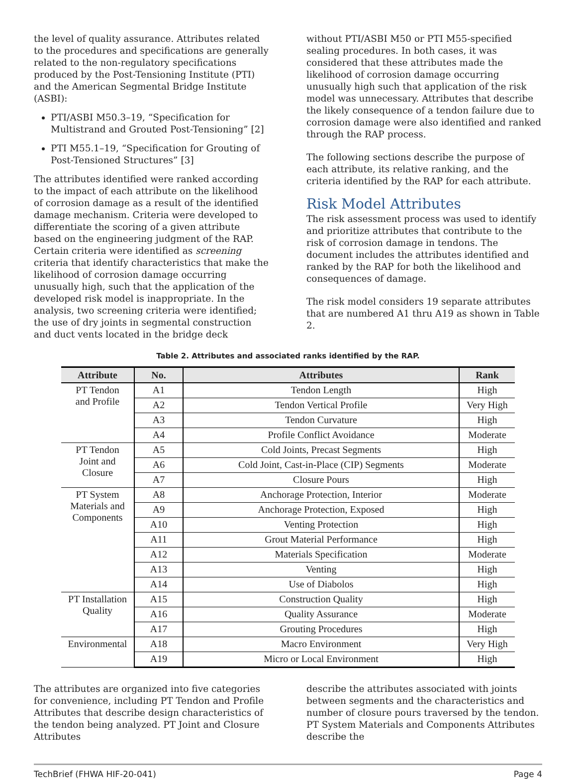the level of quality assurance. Attributes related to the procedures and specifications are generally related to the non-regulatory specifications produced by the Post-Tensioning Institute (PTI) and the American Segmental Bridge Institute (ASBI):
PTI/ASBI M50.3–19, “Specification for Multistrand and Grouted Post-Tensioning” [2]
PTI M55.1–19, “Specification for Grouting of Post-Tensioned Structures” [3]
The attributes identified were ranked according to the impact of each attribute on the likelihood of corrosion damage as a result of the identified damage mechanism. Criteria were developed to differentiate the scoring of a given attribute based on the engineering judgment of the RAP. Certain criteria were identified as screening criteria that identify characteristics that make the likelihood of corrosion damage occurring unusually high, such that the application of the developed risk model is inappropriate. In the analysis, two screening criteria were identified; the use of dry joints in segmental construction and duct vents located in the bridge deck
without PTI/ASBI M50 or PTI M55-specified sealing procedures. In both cases, it was considered that these attributes made the likelihood of corrosion damage occurring unusually high such that application of the risk model was unnecessary. Attributes that describe the likely consequence of a tendon failure due to corrosion damage were also identified and ranked through the RAP process.
The following sections describe the purpose of each attribute, its relative ranking, and the criteria identified by the RAP for each attribute.
Risk Model Attributes
The risk assessment process was used to identify and prioritize attributes that contribute to the risk of corrosion damage in tendons. The document includes the attributes identified and ranked by the RAP for both the likelihood and consequences of damage.
The risk model considers 19 separate attributes that are numbered A1 thru A19 as shown in Table 2.
Table 2. Attributes and associated ranks identified by the RAP.
| Attribute | No. | Attributes | Rank |
| --- | --- | --- | --- |
| PT Tendon and Profile | A1 | Tendon Length | High |
| | A2 | Tendon Vertical Profile | Very High |
| | A3 | Tendon Curvature | High |
| | A4 | Profile Conflict Avoidance | Moderate |
| PT Tendon Joint and Closure | A5 | Cold Joints, Precast Segments | High |
| | A6 | Cold Joint, Cast-in-Place (CIP) Segments | Moderate |
| | A7 | Closure Pours | High |
| PT System Materials and Components | A8 | Anchorage Protection, Interior | Moderate |
| | A9 | Anchorage Protection, Exposed | High |
| | A10 | Venting Protection | High |
| | A11 | Grout Material Performance | High |
| | A12 | Materials Specification | Moderate |
| | A13 | Venting | High |
| | A14 | Use of Diabolos | High |
| PT Installation Quality | A15 | Construction Quality | High |
| | A16 | Quality Assurance | Moderate |
| | A17 | Grouting Procedures | High |
| Environmental | A18 | Macro Environment | Very High |
| | A19 | Micro or Local Environment | High |
The attributes are organized into five categories for convenience, including PT Tendon and Profile Attributes that describe design characteristics of the tendon being analyzed. PT Joint and Closure Attributes
describe the attributes associated with joints between segments and the characteristics and number of closure pours traversed by the tendon. PT System Materials and Components Attributes describe the
TechBrief (FHWA HIF-20-041) Page 4